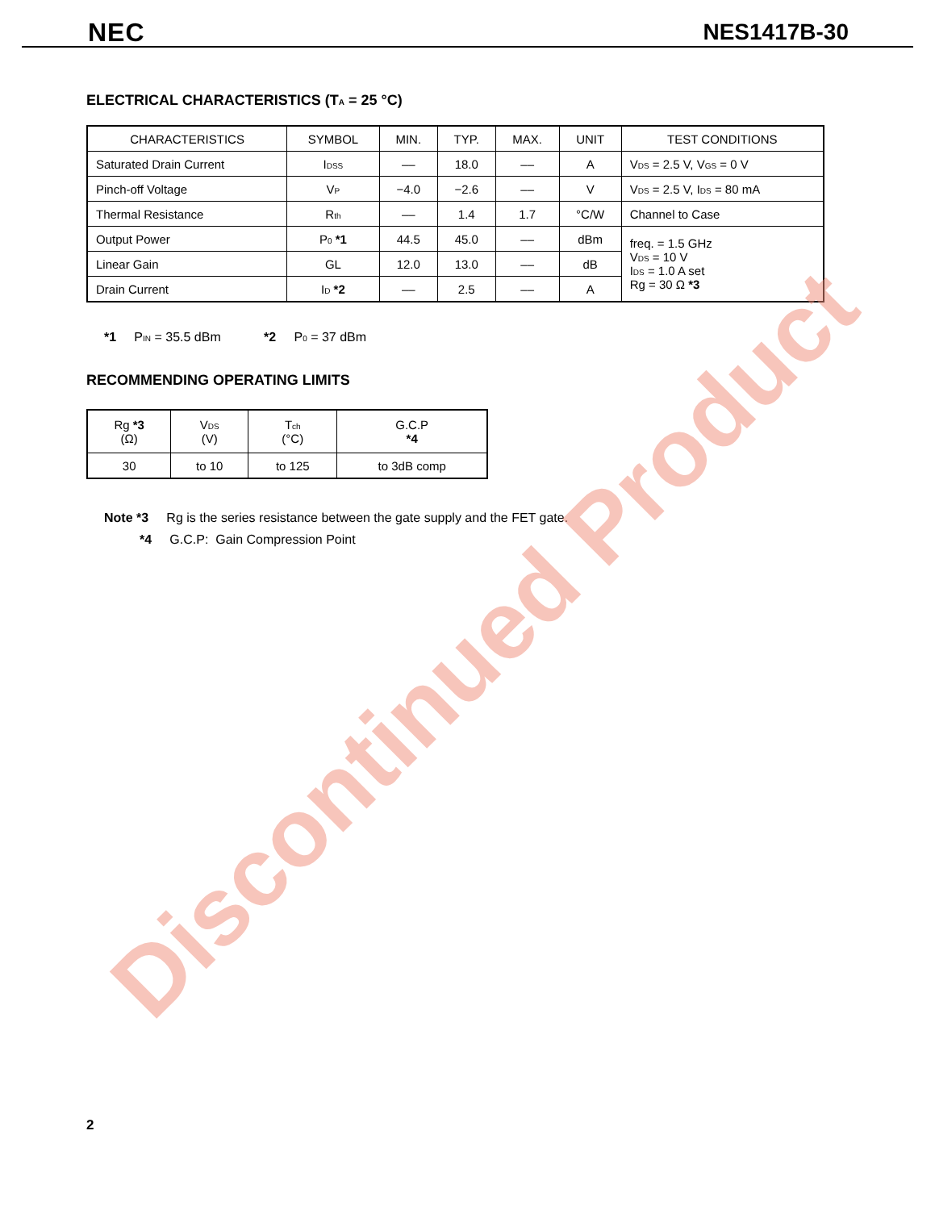NEC NES1417B-30
ELECTRICAL CHARACTERISTICS (T<sub>A</sub> = 25 °C)
| CHARACTERISTICS | SYMBOL | MIN. | TYP. | MAX. | UNIT | TEST CONDITIONS |
| --- | --- | --- | --- | --- | --- | --- |
| Saturated Drain Current | I<sub>DSS</sub> | –– | 18.0 | –– | A | V<sub>DS</sub> = 2.5 V, V<sub>GS</sub> = 0 V |
| Pinch-off Voltage | V<sub>P</sub> | −4.0 | −2.6 | –– | V | V<sub>DS</sub> = 2.5 V, I<sub>DS</sub> = 80 mA |
| Thermal Resistance | R<sub>th</sub> | –– | 1.4 | 1.7 | °C/W | Channel to Case |
| Output Power | P<sub>0</sub> *1 | 44.5 | 45.0 | –– | dBm | freq. = 1.5 GHz V<sub>DS</sub> = 10 V I<sub>DS</sub> = 1.0 A set Rg = 30 Ω *3 |
| Linear Gain | GL | 12.0 | 13.0 | –– | dB | |
| Drain Current | I<sub>D</sub> *2 | –– | 2.5 | –– | A | |
*1 P<sub>IN</sub> = 35.5 dBm *2 P<sub>0</sub> = 37 dBm
RECOMMENDING OPERATING LIMITS
| Rg *3 (Ω) | V<sub>DS</sub> (V) | T<sub>ch</sub> (°C) | G.C.P *4 |
| 30 | to 10 | to 125 | to 3dB comp |
Note *3 Rg is the series resistance between the gate supply and the FET gate.
*4 G.C.P: Gain Compression Point
2
Discontinued Product